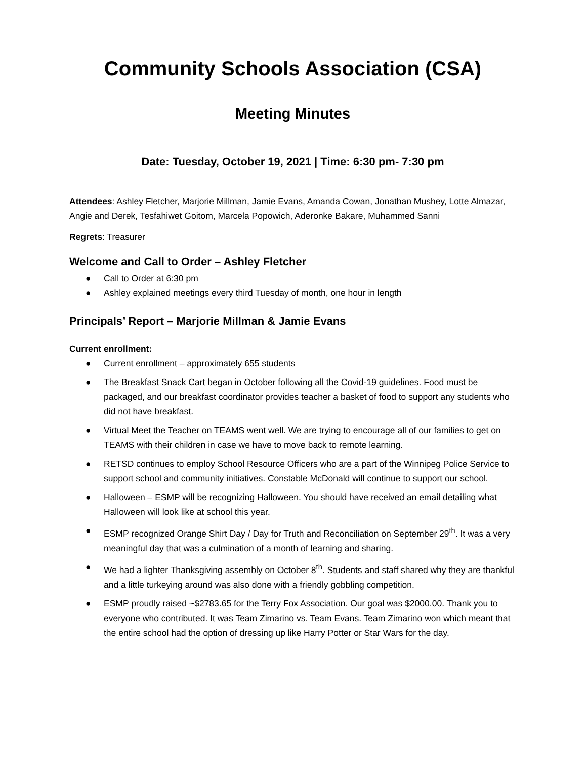Community Schools Association (CSA)
Meeting Minutes
Date: Tuesday, October 19, 2021 | Time: 6:30 pm- 7:30 pm
Attendees: Ashley Fletcher, Marjorie Millman, Jamie Evans, Amanda Cowan, Jonathan Mushey, Lotte Almazar, Angie and Derek, Tesfahiwet Goitom, Marcela Popowich, Aderonke Bakare, Muhammed Sanni
Regrets: Treasurer
Welcome and Call to Order – Ashley Fletcher
● Call to Order at 6:30 pm
● Ashley explained meetings every third Tuesday of month, one hour in length
Principals’ Report – Marjorie Millman & Jamie Evans
Current enrollment:
● Current enrollment – approximately 655 students
● The Breakfast Snack Cart began in October following all the Covid-19 guidelines. Food must be packaged, and our breakfast coordinator provides teacher a basket of food to support any students who did not have breakfast.
● Virtual Meet the Teacher on TEAMS went well. We are trying to encourage all of our families to get on TEAMS with their children in case we have to move back to remote learning.
● RETSD continues to employ School Resource Officers who are a part of the Winnipeg Police Service to support school and community initiatives. Constable McDonald will continue to support our school.
● Halloween – ESMP will be recognizing Halloween. You should have received an email detailing what Halloween will look like at school this year.
● ESMP recognized Orange Shirt Day / Day for Truth and Reconciliation on September 29<sup>th</sup>. It was a very meaningful day that was a culmination of a month of learning and sharing.
● We had a lighter Thanksgiving assembly on October 8<sup>th</sup>. Students and staff shared why they are thankful and a little turkeying around was also done with a friendly gobbling competition.
● ESMP proudly raised ~$2783.65 for the Terry Fox Association. Our goal was $2000.00. Thank you to everyone who contributed. It was Team Zimarino vs. Team Evans. Team Zimarino won which meant that the entire school had the option of dressing up like Harry Potter or Star Wars for the day.